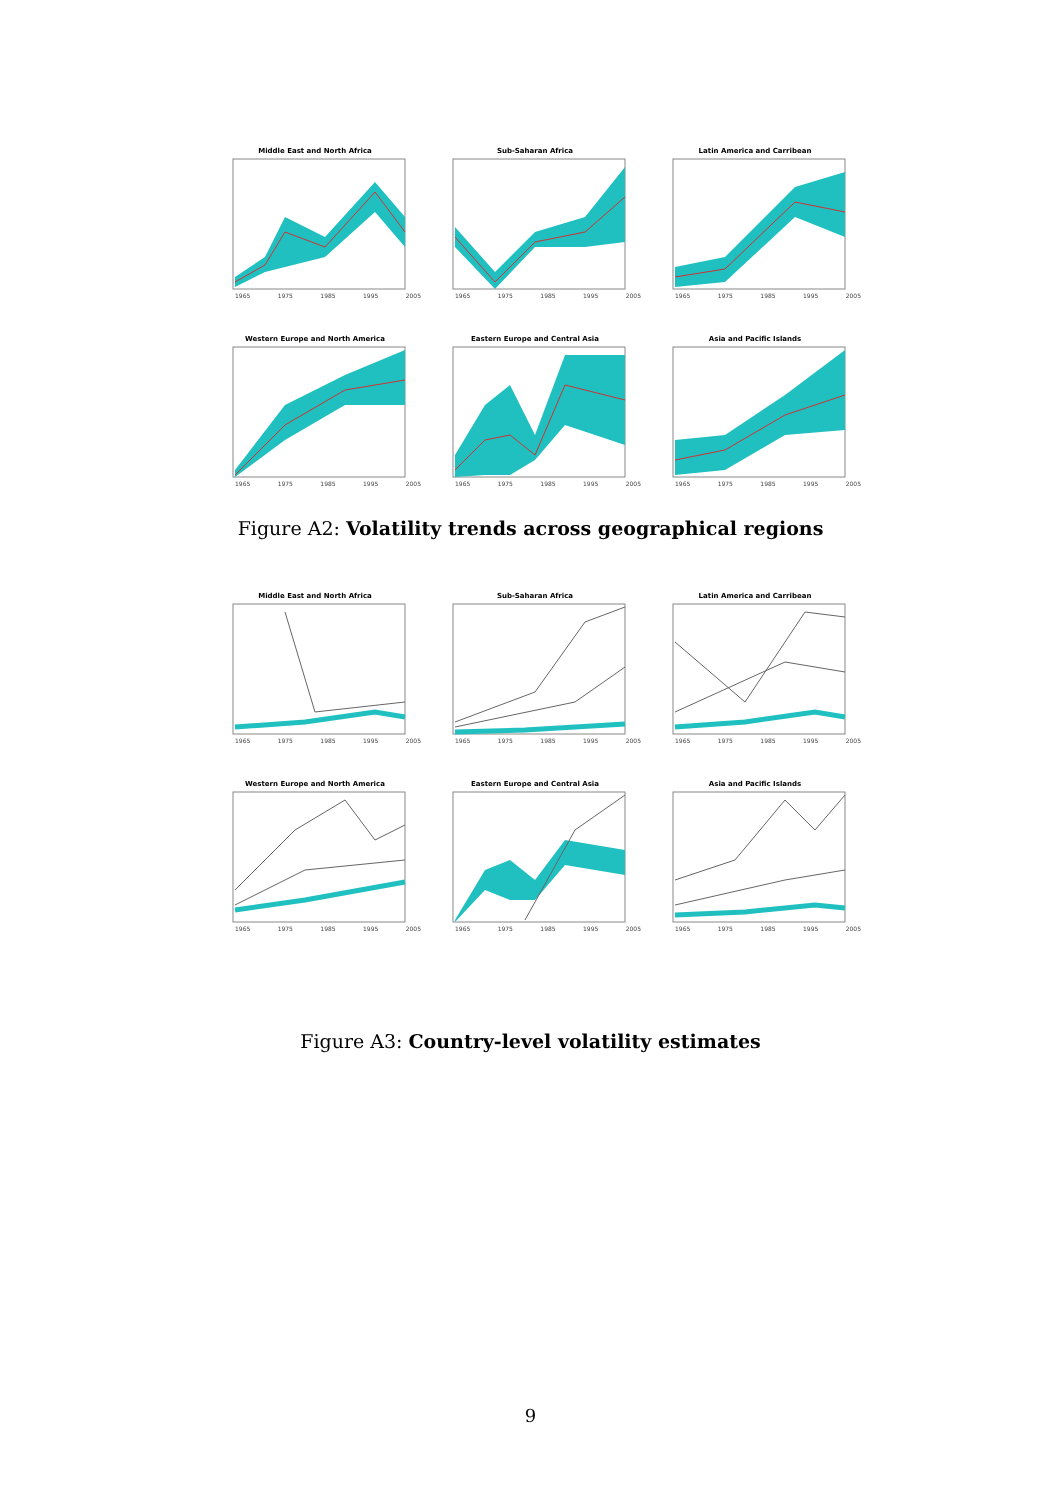Middle East and North Africa
1965 1975 1985 1995 2005
Sub-Saharan Africa
1965 1975 1985 1995 2005
Latin America and Carribean
1965 1975 1985 1995 2005
Western Europe and North America
1965 1975 1985 1995 2005
Eastern Europe and Central Asia
1965 1975 1985 1995 2005
Asia and Pacific Islands
1965 1975 1985 1995 2005
Figure A2: Volatility trends across geographical regions
Middle East and North Africa
1965 1975 1985 1995 2005
Sub-Saharan Africa
1965 1975 1985 1995 2005
Latin America and Carribean
1965 1975 1985 1995 2005
Western Europe and North America
1965 1975 1985 1995 2005
Eastern Europe and Central Asia
1965 1975 1985 1995 2005
Asia and Pacific Islands
1965 1975 1985 1995 2005
Figure A3: Country-level volatility estimates
9